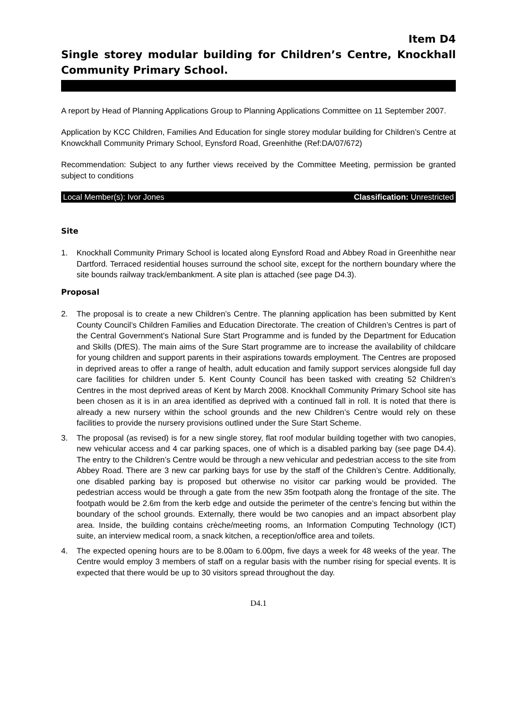Item D4
Single storey modular building for Children’s Centre, Knockhall Community Primary School.
A report by Head of Planning Applications Group to Planning Applications Committee on 11 September 2007.
Application by KCC Children, Families And Education for single storey modular building for Children’s Centre at Knowckhall Community Primary School, Eynsford Road, Greenhithe (Ref:DA/07/672)
Recommendation: Subject to any further views received by the Committee Meeting, permission be granted subject to conditions
Local Member(s): Ivor Jones Classification: Unrestricted
Site
1. Knockhall Community Primary School is located along Eynsford Road and Abbey Road in Greenhithe near Dartford. Terraced residential houses surround the school site, except for the northern boundary where the site bounds railway track/embankment. A site plan is attached (see page D4.3).
Proposal
2. The proposal is to create a new Children’s Centre. The planning application has been submitted by Kent County Council’s Children Families and Education Directorate. The creation of Children’s Centres is part of the Central Government’s National Sure Start Programme and is funded by the Department for Education and Skills (DfES). The main aims of the Sure Start programme are to increase the availability of childcare for young children and support parents in their aspirations towards employment. The Centres are proposed in deprived areas to offer a range of health, adult education and family support services alongside full day care facilities for children under 5. Kent County Council has been tasked with creating 52 Children’s Centres in the most deprived areas of Kent by March 2008. Knockhall Community Primary School site has been chosen as it is in an area identified as deprived with a continued fall in roll. It is noted that there is already a new nursery within the school grounds and the new Children’s Centre would rely on these facilities to provide the nursery provisions outlined under the Sure Start Scheme.
3. The proposal (as revised) is for a new single storey, flat roof modular building together with two canopies, new vehicular access and 4 car parking spaces, one of which is a disabled parking bay (see page D4.4). The entry to the Children’s Centre would be through a new vehicular and pedestrian access to the site from Abbey Road. There are 3 new car parking bays for use by the staff of the Children’s Centre. Additionally, one disabled parking bay is proposed but otherwise no visitor car parking would be provided. The pedestrian access would be through a gate from the new 35m footpath along the frontage of the site. The footpath would be 2.6m from the kerb edge and outside the perimeter of the centre’s fencing but within the boundary of the school grounds. Externally, there would be two canopies and an impact absorbent play area. Inside, the building contains crèche/meeting rooms, an Information Computing Technology (ICT) suite, an interview medical room, a snack kitchen, a reception/office area and toilets.
4. The expected opening hours are to be 8.00am to 6.00pm, five days a week for 48 weeks of the year. The Centre would employ 3 members of staff on a regular basis with the number rising for special events. It is expected that there would be up to 30 visitors spread throughout the day.
D4.1